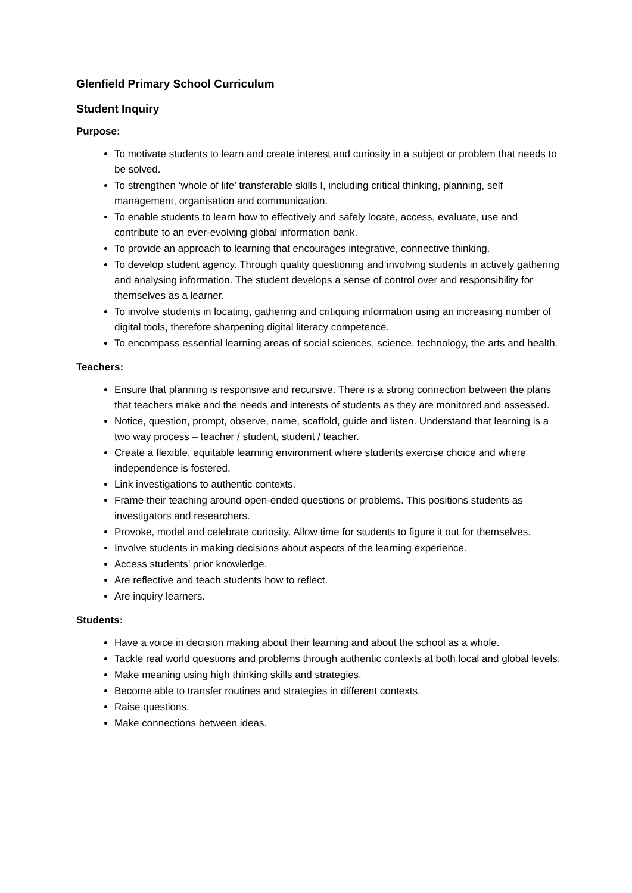Glenfield Primary School Curriculum
Student Inquiry
Purpose:
To motivate students to learn and create interest and curiosity in a subject or problem that needs to be solved.
To strengthen ‘whole of life’ transferable skills I, including critical thinking, planning, self management, organisation and communication.
To enable students to learn how to effectively and safely locate, access, evaluate, use and contribute to an ever-evolving global information bank.
To provide an approach to learning that encourages integrative, connective thinking.
To develop student agency. Through quality questioning and involving students in actively gathering and analysing information. The student develops a sense of control over and responsibility for themselves as a learner.
To involve students in locating, gathering and critiquing information using an increasing number of digital tools, therefore sharpening digital literacy competence.
To encompass essential learning areas of social sciences, science, technology, the arts and health.
Teachers:
Ensure that planning is responsive and recursive. There is a strong connection between the plans that teachers make and the needs and interests of students as they are monitored and assessed.
Notice, question, prompt, observe, name, scaffold, guide and listen. Understand that learning is a two way process – teacher / student, student / teacher.
Create a flexible, equitable learning environment where students exercise choice and where independence is fostered.
Link investigations to authentic contexts.
Frame their teaching around open-ended questions or problems. This positions students as investigators and researchers.
Provoke, model and celebrate curiosity. Allow time for students to figure it out for themselves.
Involve students in making decisions about aspects of the learning experience.
Access students’ prior knowledge.
Are reflective and teach students how to reflect.
Are inquiry learners.
Students:
Have a voice in decision making about their learning and about the school as a whole.
Tackle real world questions and problems through authentic contexts at both local and global levels.
Make meaning using high thinking skills and strategies.
Become able to transfer routines and strategies in different contexts.
Raise questions.
Make connections between ideas.